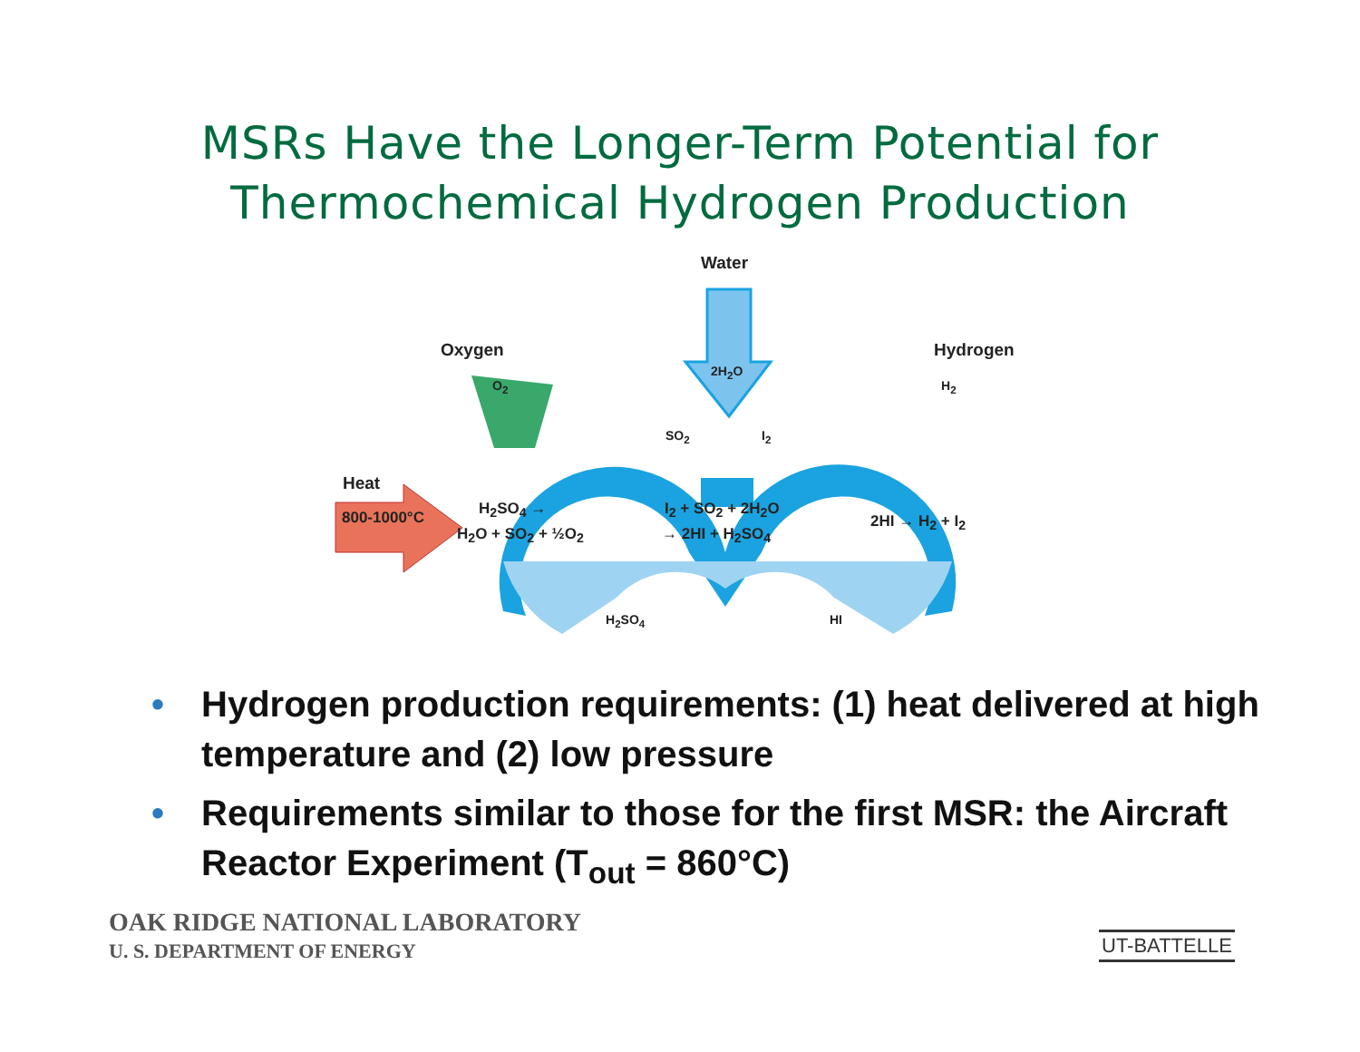MSRs Have the Longer-Term Potential for
Thermochemical Hydrogen Production
Water
Oxygen Hydrogen
2H<sub>2</sub>O
O<sub>2</sub> H<sub>2</sub>
SO<sub>2</sub> I<sub>2</sub>
Heat
800-1000°C H<sub>2</sub>SO<sub>4</sub> →
H<sub>2</sub>O + SO<sub>2</sub> + ½O<sub>2</sub>
I<sub>2</sub> + SO<sub>2</sub> + 2H<sub>2</sub>O
→ 2HI + H<sub>2</sub>SO<sub>4</sub>
2HI → H<sub>2</sub> + I<sub>2</sub>
H<sub>2</sub>SO<sub>4</sub> HI
• Hydrogen production requirements: (1) heat delivered at high temperature and (2) low pressure
• Requirements similar to those for the first MSR: the Aircraft Reactor Experiment (T<sub>out</sub> = 860°C)
OAK RIDGE NATIONAL LABORATORY
U. S. DEPARTMENT OF ENERGY
UT-BATTELLE